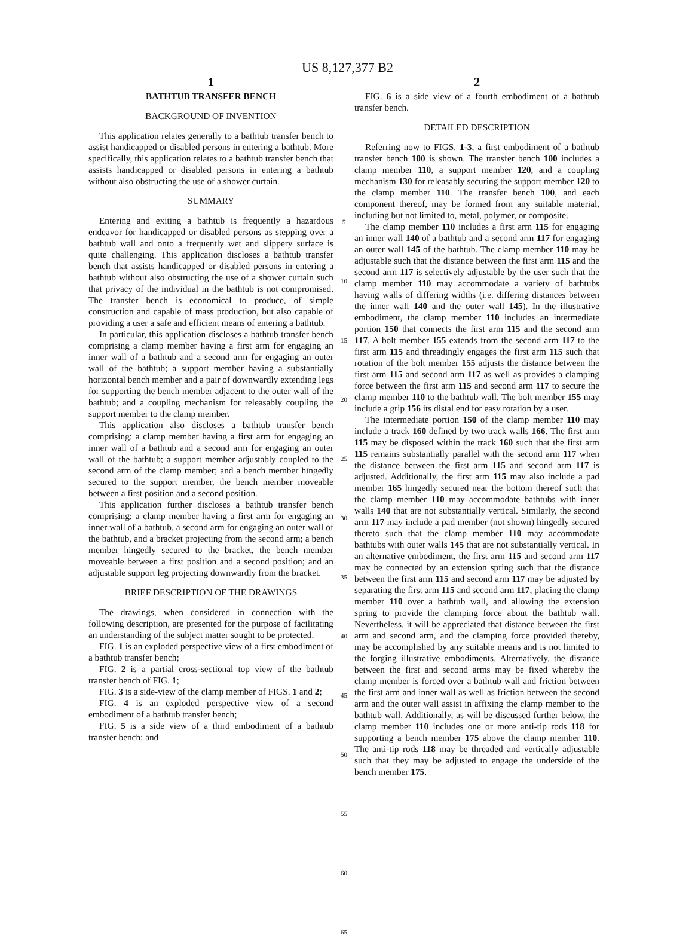US 8,127,377 B2
1
BATHTUB TRANSFER BENCH
BACKGROUND OF INVENTION
This application relates generally to a bathtub transfer bench to assist handicapped or disabled persons in entering a bathtub. More specifically, this application relates to a bathtub transfer bench that assists handicapped or disabled persons in entering a bathtub without also obstructing the use of a shower curtain.
SUMMARY
Entering and exiting a bathtub is frequently a hazardous endeavor for handicapped or disabled persons as stepping over a bathtub wall and onto a frequently wet and slippery surface is quite challenging. This application discloses a bathtub transfer bench that assists handicapped or disabled persons in entering a bathtub without also obstructing the use of a shower curtain such that privacy of the individual in the bathtub is not compromised. The transfer bench is economical to produce, of simple construction and capable of mass production, but also capable of providing a user a safe and efficient means of entering a bathtub.
In particular, this application discloses a bathtub transfer bench comprising a clamp member having a first arm for engaging an inner wall of a bathtub and a second arm for engaging an outer wall of the bathtub; a support member having a substantially horizontal bench member and a pair of downwardly extending legs for supporting the bench member adjacent to the outer wall of the bathtub; and a coupling mechanism for releasably coupling the support member to the clamp member.
This application also discloses a bathtub transfer bench comprising: a clamp member having a first arm for engaging an inner wall of a bathtub and a second arm for engaging an outer wall of the bathtub; a support member adjustably coupled to the second arm of the clamp member; and a bench member hingedly secured to the support member, the bench member moveable between a first position and a second position.
This application further discloses a bathtub transfer bench comprising: a clamp member having a first arm for engaging an inner wall of a bathtub, a second arm for engaging an outer wall of the bathtub, and a bracket projecting from the second arm; a bench member hingedly secured to the bracket, the bench member moveable between a first position and a second position; and an adjustable support leg projecting downwardly from the bracket.
BRIEF DESCRIPTION OF THE DRAWINGS
The drawings, when considered in connection with the following description, are presented for the purpose of facilitating an understanding of the subject matter sought to be protected.
FIG. 1 is an exploded perspective view of a first embodiment of a bathtub transfer bench;
FIG. 2 is a partial cross-sectional top view of the bathtub transfer bench of FIG. 1;
FIG. 3 is a side-view of the clamp member of FIGS. 1 and 2;
FIG. 4 is an exploded perspective view of a second embodiment of a bathtub transfer bench;
FIG. 5 is a side view of a third embodiment of a bathtub transfer bench; and
5
10
15
20
25
30
35
40
45
50
55
60
65
2
FIG. 6 is a side view of a fourth embodiment of a bathtub transfer bench.
DETAILED DESCRIPTION
Referring now to FIGS. 1-3, a first embodiment of a bathtub transfer bench 100 is shown. The transfer bench 100 includes a clamp member 110, a support member 120, and a coupling mechanism 130 for releasably securing the support member 120 to the clamp member 110. The transfer bench 100, and each component thereof, may be formed from any suitable material, including but not limited to, metal, polymer, or composite.
The clamp member 110 includes a first arm 115 for engaging an inner wall 140 of a bathtub and a second arm 117 for engaging an outer wall 145 of the bathtub. The clamp member 110 may be adjustable such that the distance between the first arm 115 and the second arm 117 is selectively adjustable by the user such that the clamp member 110 may accommodate a variety of bathtubs having walls of differing widths (i.e. differing distances between the inner wall 140 and the outer wall 145). In the illustrative embodiment, the clamp member 110 includes an intermediate portion 150 that connects the first arm 115 and the second arm 117. A bolt member 155 extends from the second arm 117 to the first arm 115 and threadingly engages the first arm 115 such that rotation of the bolt member 155 adjusts the distance between the first arm 115 and second arm 117 as well as provides a clamping force between the first arm 115 and second arm 117 to secure the clamp member 110 to the bathtub wall. The bolt member 155 may include a grip 156 its distal end for easy rotation by a user.
The intermediate portion 150 of the clamp member 110 may include a track 160 defined by two track walls 166. The first arm 115 may be disposed within the track 160 such that the first arm 115 remains substantially parallel with the second arm 117 when the distance between the first arm 115 and second arm 117 is adjusted. Additionally, the first arm 115 may also include a pad member 165 hingedly secured near the bottom thereof such that the clamp member 110 may accommodate bathtubs with inner walls 140 that are not substantially vertical. Similarly, the second arm 117 may include a pad member (not shown) hingedly secured thereto such that the clamp member 110 may accommodate bathtubs with outer walls 145 that are not substantially vertical. In an alternative embodiment, the first arm 115 and second arm 117 may be connected by an extension spring such that the distance between the first arm 115 and second arm 117 may be adjusted by separating the first arm 115 and second arm 117, placing the clamp member 110 over a bathtub wall, and allowing the extension spring to provide the clamping force about the bathtub wall. Nevertheless, it will be appreciated that distance between the first arm and second arm, and the clamping force provided thereby, may be accomplished by any suitable means and is not limited to the forging illustrative embodiments. Alternatively, the distance between the first and second arms may be fixed whereby the clamp member is forced over a bathtub wall and friction between the first arm and inner wall as well as friction between the second arm and the outer wall assist in affixing the clamp member to the bathtub wall. Additionally, as will be discussed further below, the clamp member 110 includes one or more anti-tip rods 118 for supporting a bench member 175 above the clamp member 110. The anti-tip rods 118 may be threaded and vertically adjustable such that they may be adjusted to engage the underside of the bench member 175.